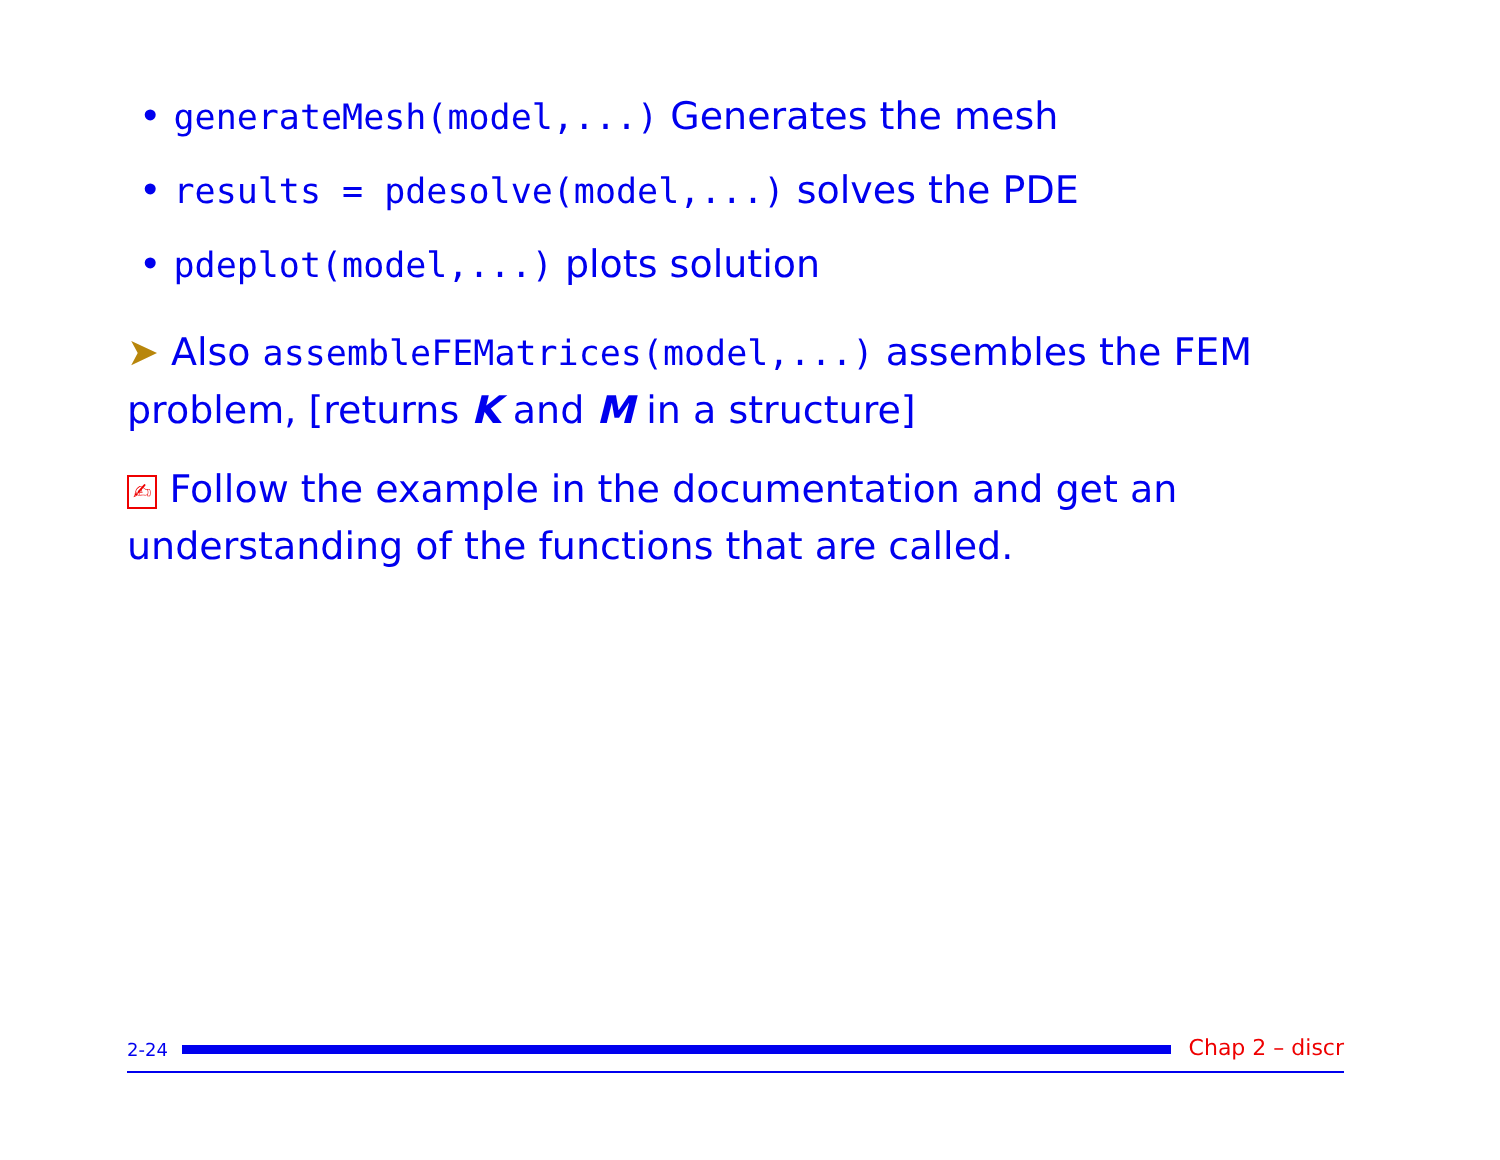• generateMesh(model,...) Generates the mesh
• results = pdesolve(model,...) solves the PDE
• pdeplot(model,...) plots solution
➤ Also assembleFEMatrices(model,...) assembles the FEM problem, [returns K and M in a structure]
✍ Follow the example in the documentation and get an understanding of the functions that are called.
2-24
Chap 2 – discr